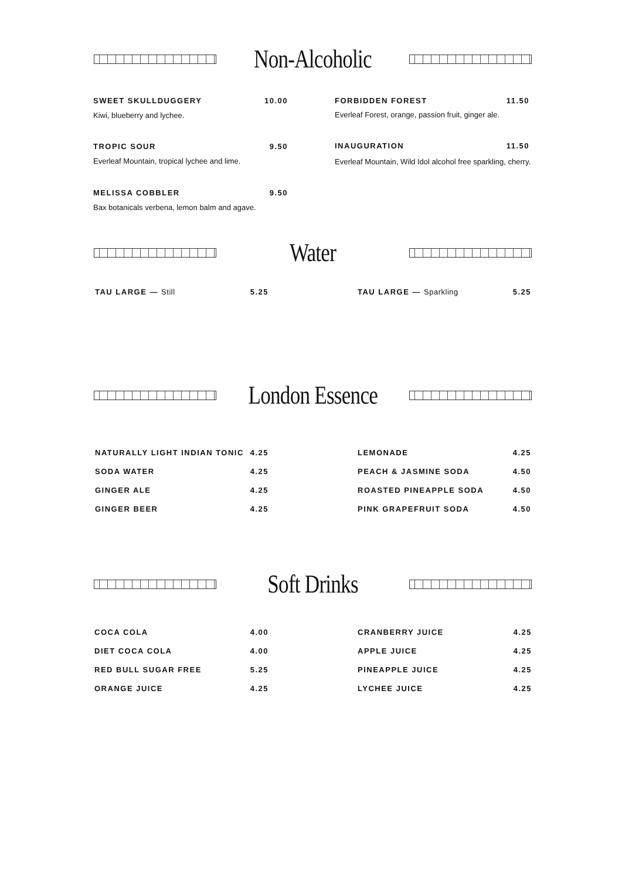Non-Alcoholic
SWEET SKULLDUGGERY 10.00
Kiwi, blueberry and lychee.
FORBIDDEN FOREST 11.50
Everleaf Forest, orange, passion fruit, ginger ale.
TROPIC SOUR 9.50
Everleaf Mountain, tropical lychee and lime.
INAUGURATION 11.50
Everleaf Mountain, Wild Idol alcohol free sparkling, cherry.
MELISSA COBBLER 9.50
Bax botanicals verbena, lemon balm and agave.
Water
TAU LARGE — Still 5.25 TAU LARGE — Sparkling 5.25
London Essence
NATURALLY LIGHT INDIAN TONIC 4.25
SODA WATER 4.25
GINGER ALE 4.25
GINGER BEER 4.25
LEMONADE 4.25
PEACH & JASMINE SODA 4.50
ROASTED PINEAPPLE SODA 4.50
PINK GRAPEFRUIT SODA 4.50
Soft Drinks
COCA COLA 4.00
DIET COCA COLA 4.00
RED BULL SUGAR FREE 5.25
ORANGE JUICE 4.25
CRANBERRY JUICE 4.25
APPLE JUICE 4.25
PINEAPPLE JUICE 4.25
LYCHEE JUICE 4.25